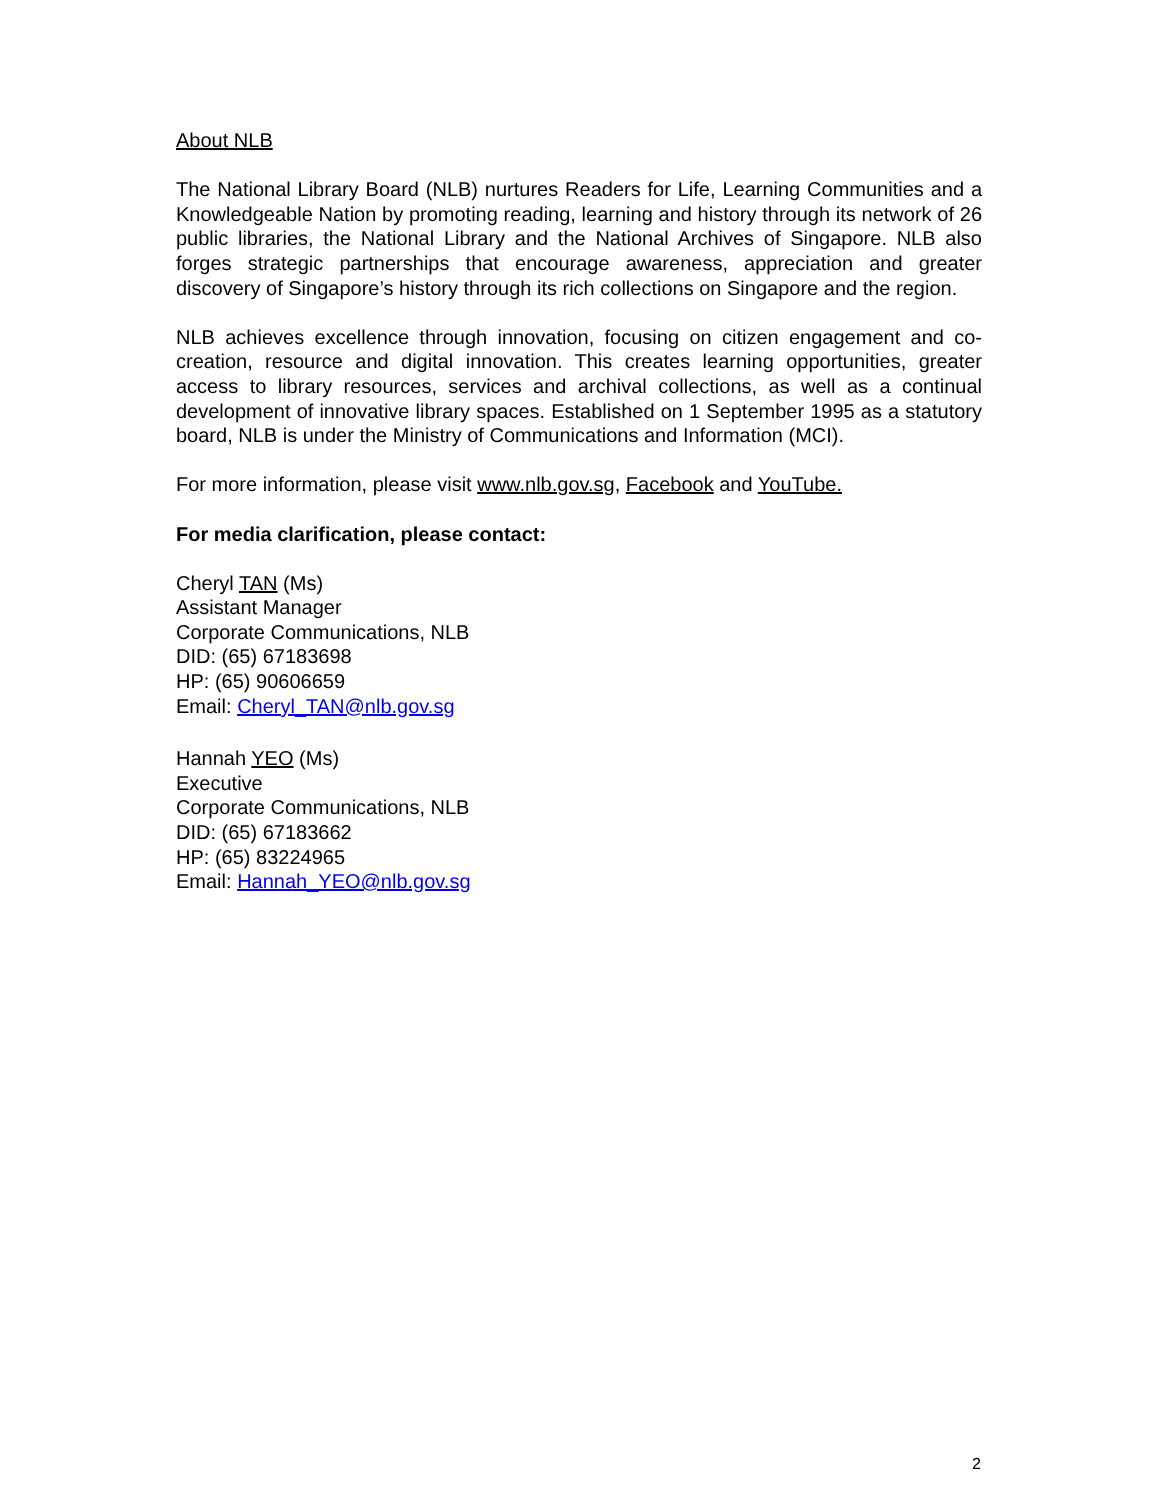About NLB
The National Library Board (NLB) nurtures Readers for Life, Learning Communities and a Knowledgeable Nation by promoting reading, learning and history through its network of 26 public libraries, the National Library and the National Archives of Singapore. NLB also forges strategic partnerships that encourage awareness, appreciation and greater discovery of Singapore’s history through its rich collections on Singapore and the region.
NLB achieves excellence through innovation, focusing on citizen engagement and co-creation, resource and digital innovation. This creates learning opportunities, greater access to library resources, services and archival collections, as well as a continual development of innovative library spaces. Established on 1 September 1995 as a statutory board, NLB is under the Ministry of Communications and Information (MCI).
For more information, please visit www.nlb.gov.sg, Facebook and YouTube.
For media clarification, please contact:
Cheryl TAN (Ms)
Assistant Manager
Corporate Communications, NLB
DID: (65) 67183698
HP: (65) 90606659
Email: Cheryl_TAN@nlb.gov.sg
Hannah YEO (Ms)
Executive
Corporate Communications, NLB
DID: (65) 67183662
HP: (65) 83224965
Email: Hannah_YEO@nlb.gov.sg
2